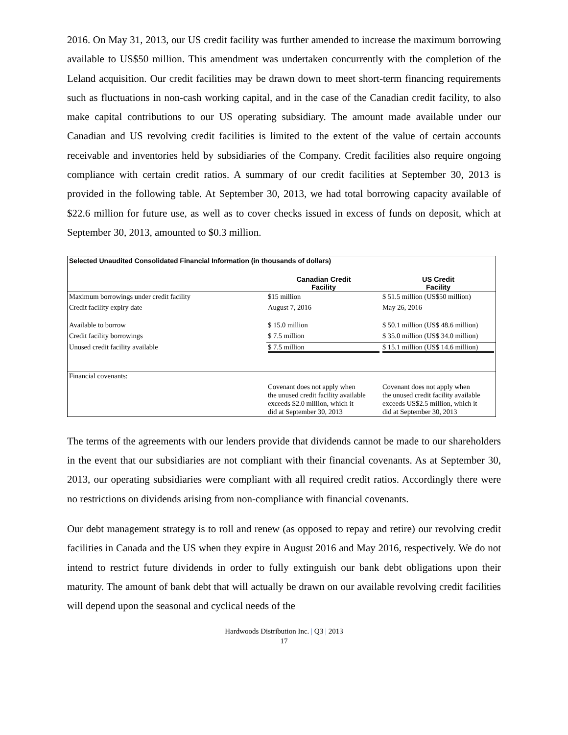2016. On May 31, 2013, our US credit facility was further amended to increase the maximum borrowing available to US$50 million. This amendment was undertaken concurrently with the completion of the Leland acquisition. Our credit facilities may be drawn down to meet short-term financing requirements such as fluctuations in non-cash working capital, and in the case of the Canadian credit facility, to also make capital contributions to our US operating subsidiary. The amount made available under our Canadian and US revolving credit facilities is limited to the extent of the value of certain accounts receivable and inventories held by subsidiaries of the Company. Credit facilities also require ongoing compliance with certain credit ratios. A summary of our credit facilities at September 30, 2013 is provided in the following table. At September 30, 2013, we had total borrowing capacity available of $22.6 million for future use, as well as to cover checks issued in excess of funds on deposit, which at September 30, 2013, amounted to $0.3 million.
| Selected Unaudited Consolidated Financial Information (in thousands of dollars) | | |
| | Canadian Credit Facility | US Credit Facility |
| Maximum borrowings under credit facility | $15 million | $ 51.5 million (US$50 million) |
| Credit facility expiry date | August 7, 2016 | May 26, 2016 |
| Available to borrow | $ 15.0 million | $ 50.1 million (US$ 48.6 million) |
| Credit facility borrowings | $ 7.5 million | $ 35.0 million (US$ 34.0 million) |
| Unused credit facility available | $ 7.5 million | $ 15.1 million (US$ 14.6 million) |
| Financial covenants: | | |
| | Covenant does not apply when the unused credit facility available exceeds $2.0 million, which it did at September 30, 2013 | Covenant does not apply when the unused credit facility available exceeds US$2.5 million, which it did at September 30, 2013 |
The terms of the agreements with our lenders provide that dividends cannot be made to our shareholders in the event that our subsidiaries are not compliant with their financial covenants. As at September 30, 2013, our operating subsidiaries were compliant with all required credit ratios. Accordingly there were no restrictions on dividends arising from non-compliance with financial covenants.
Our debt management strategy is to roll and renew (as opposed to repay and retire) our revolving credit facilities in Canada and the US when they expire in August 2016 and May 2016, respectively. We do not intend to restrict future dividends in order to fully extinguish our bank debt obligations upon their maturity. The amount of bank debt that will actually be drawn on our available revolving credit facilities will depend upon the seasonal and cyclical needs of the
Hardwoods Distribution Inc. | Q3 | 2013
17